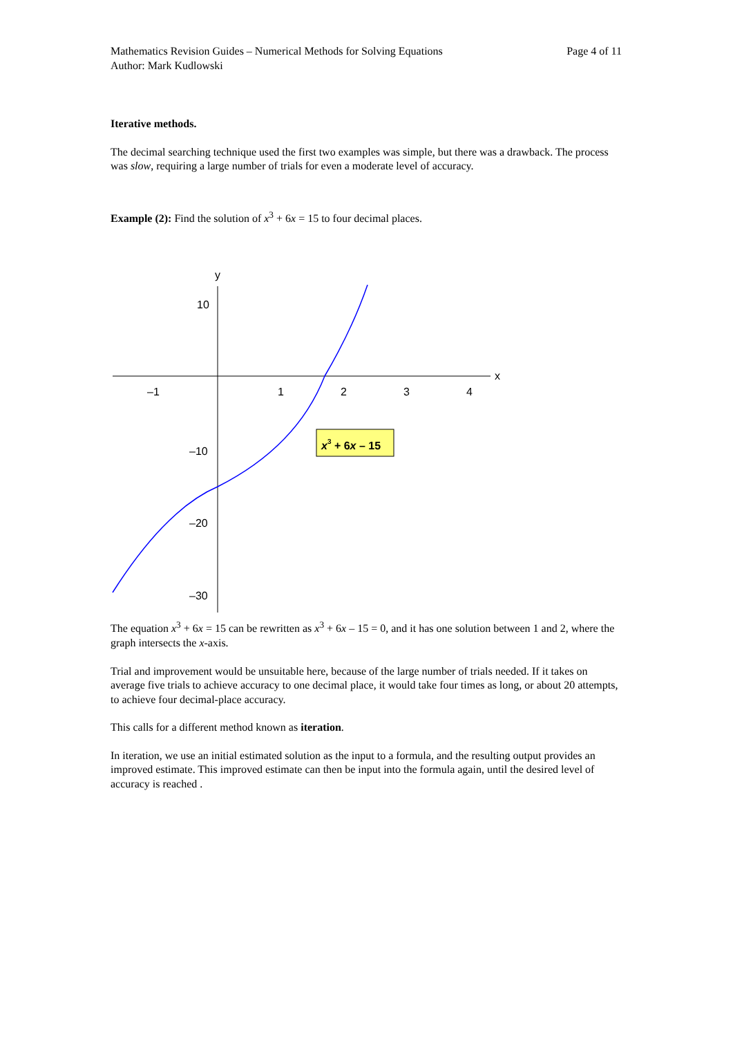Mathematics Revision Guides – Numerical Methods for Solving Equations Page 4 of 11
Author: Mark Kudlowski
Iterative methods.
The decimal searching technique used the first two examples was simple, but there was a drawback. The process was slow, requiring a large number of trials for even a moderate level of accuracy.
Example (2): Find the solution of x<sup>3</sup> + 6x = 15 to four decimal places.
y
x
–1
1
2
3
4
10
–10
–20
–30
x3 + 6x – 15
The equation x<sup>3</sup> + 6x = 15 can be rewritten as x<sup>3</sup> + 6x – 15 = 0, and it has one solution between 1 and 2, where the graph intersects the x-axis.
Trial and improvement would be unsuitable here, because of the large number of trials needed. If it takes on average five trials to achieve accuracy to one decimal place, it would take four times as long, or about 20 attempts, to achieve four decimal-place accuracy.
This calls for a different method known as iteration.
In iteration, we use an initial estimated solution as the input to a formula, and the resulting output provides an improved estimate. This improved estimate can then be input into the formula again, until the desired level of accuracy is reached .